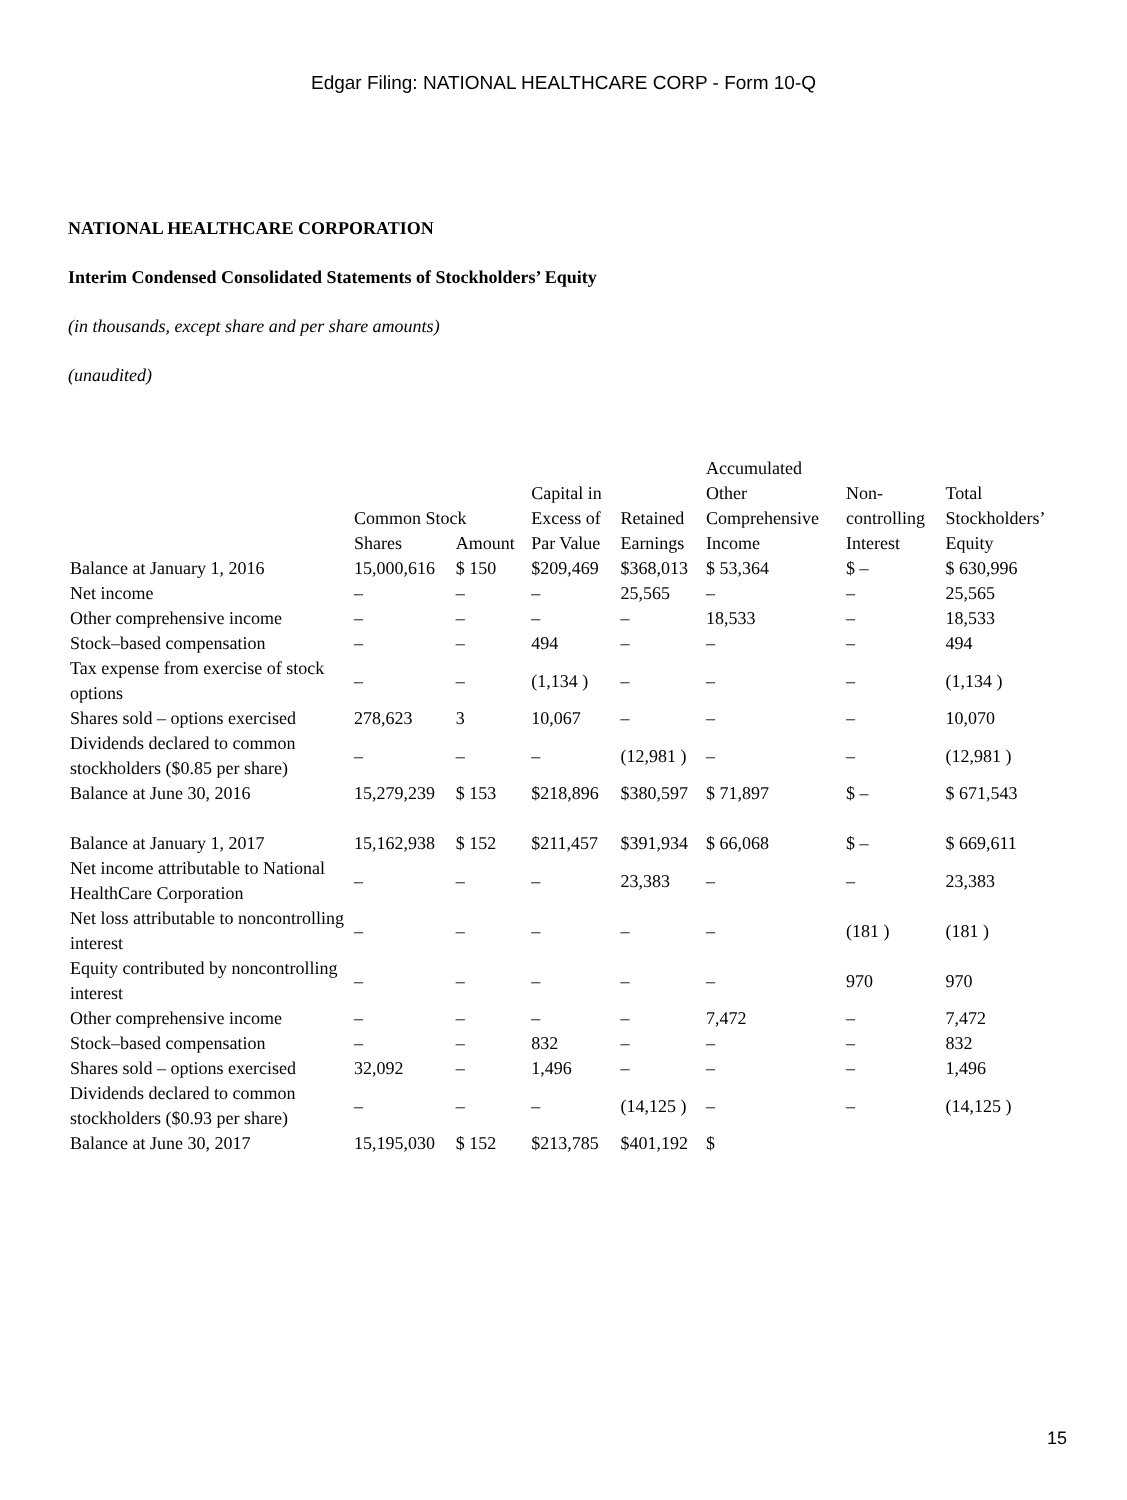Edgar Filing: NATIONAL HEALTHCARE CORP - Form 10-Q
NATIONAL HEALTHCARE CORPORATION
Interim Condensed Consolidated Statements of Stockholders’ Equity
(in thousands, except share and per share amounts)
(unaudited)
| | Common Stock | | Capital in Excess of | Retained | Accumulated Other Comprehensive | Non- controlling | Total Stockholders’ |
| --- | --- | --- | --- | --- | --- | --- | --- |
| | Shares | Amount | Par Value | Earnings | Income | Interest | Equity |
| Balance at January 1, 2016 | 15,000,616 | $ 150 | $209,469 | $368,013 | $ 53,364 | $ – | $ 630,996 |
| Net income | – | – | – | 25,565 | – | – | 25,565 |
| Other comprehensive income | – | – | – | – | 18,533 | – | 18,533 |
| Stock–based compensation | – | – | 494 | – | – | – | 494 |
| Tax expense from exercise of stock options | – | – | (1,134 ) | – | – | – | (1,134 ) |
| Shares sold – options exercised | 278,623 | 3 | 10,067 | – | – | – | 10,070 |
| Dividends declared to common stockholders ($0.85 per share) | – | – | – | (12,981 ) | – | – | (12,981 ) |
| Balance at June 30, 2016 | 15,279,239 | $ 153 | $218,896 | $380,597 | $ 71,897 | $ – | $ 671,543 |
| Balance at January 1, 2017 | 15,162,938 | $ 152 | $211,457 | $391,934 | $ 66,068 | $ – | $ 669,611 |
| Net income attributable to National HealthCare Corporation | – | – | – | 23,383 | – | – | 23,383 |
| Net loss attributable to noncontrolling interest | – | – | – | – | – | (181 ) | (181 ) |
| Equity contributed by noncontrolling interest | – | – | – | – | – | 970 | 970 |
| Other comprehensive income | – | – | – | – | 7,472 | – | 7,472 |
| Stock–based compensation | – | – | 832 | – | – | – | 832 |
| Shares sold – options exercised | 32,092 | – | 1,496 | – | – | – | 1,496 |
| Dividends declared to common stockholders ($0.93 per share) | – | – | – | (14,125 ) | – | – | (14,125 ) |
| Balance at June 30, 2017 | 15,195,030 | $ 152 | $213,785 | $401,192 | $ | | |
15